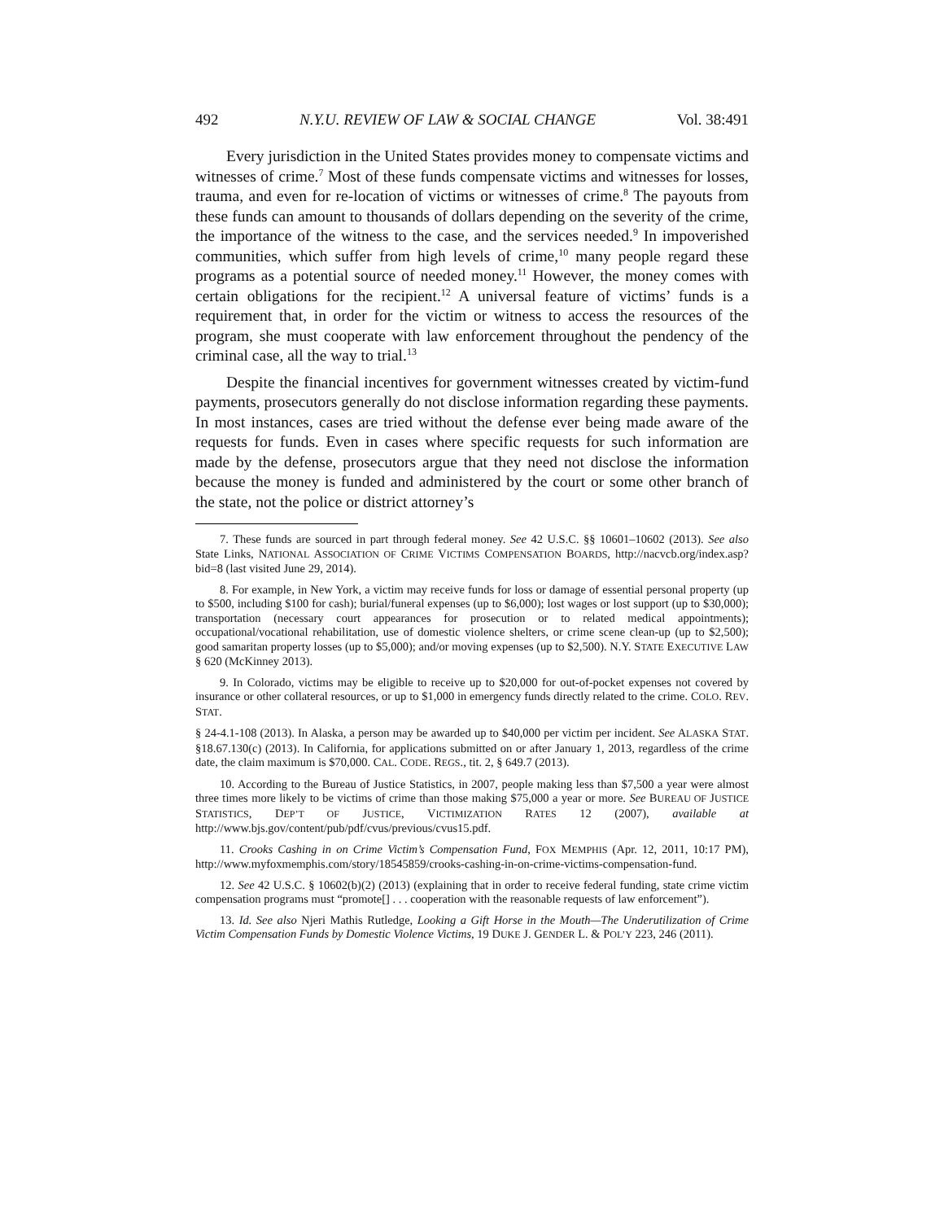492 N.Y.U. REVIEW OF LAW & SOCIAL CHANGE Vol. 38:491
Every jurisdiction in the United States provides money to compensate victims and witnesses of crime.<sup>7</sup> Most of these funds compensate victims and witnesses for losses, trauma, and even for re-location of victims or witnesses of crime.<sup>8</sup> The payouts from these funds can amount to thousands of dollars depending on the severity of the crime, the importance of the witness to the case, and the services needed.<sup>9</sup> In impoverished communities, which suffer from high levels of crime,<sup>10</sup> many people regard these programs as a potential source of needed money.<sup>11</sup> However, the money comes with certain obligations for the recipient.<sup>12</sup> A universal feature of victims’ funds is a requirement that, in order for the victim or witness to access the resources of the program, she must cooperate with law enforcement throughout the pendency of the criminal case, all the way to trial.<sup>13</sup>
Despite the financial incentives for government witnesses created by victim-fund payments, prosecutors generally do not disclose information regarding these payments. In most instances, cases are tried without the defense ever being made aware of the requests for funds. Even in cases where specific requests for such information are made by the defense, prosecutors argue that they need not disclose the information because the money is funded and administered by the court or some other branch of the state, not the police or district attorney’s
7. These funds are sourced in part through federal money. See 42 U.S.C. §§ 10601–10602 (2013). See also State Links, NATIONAL ASSOCIATION OF CRIME VICTIMS COMPENSATION BOARDS, http://nacvcb.org/index.asp?bid=8 (last visited June 29, 2014).
8. For example, in New York, a victim may receive funds for loss or damage of essential personal property (up to $500, including $100 for cash); burial/funeral expenses (up to $6,000); lost wages or lost support (up to $30,000); transportation (necessary court appearances for prosecution or to related medical appointments); occupational/vocational rehabilitation, use of domestic violence shelters, or crime scene clean-up (up to $2,500); good samaritan property losses (up to $5,000); and/or moving expenses (up to $2,500). N.Y. STATE EXECUTIVE LAW § 620 (McKinney 2013).
9. In Colorado, victims may be eligible to receive up to $20,000 for out-of-pocket expenses not covered by insurance or other collateral resources, or up to $1,000 in emergency funds directly related to the crime. COLO. REV. STAT.
§ 24-4.1-108 (2013). In Alaska, a person may be awarded up to $40,000 per victim per incident. See ALASKA STAT. §18.67.130(c) (2013). In California, for applications submitted on or after January 1, 2013, regardless of the crime date, the claim maximum is $70,000. CAL. CODE. REGS., tit. 2, § 649.7 (2013).
10. According to the Bureau of Justice Statistics, in 2007, people making less than $7,500 a year were almost three times more likely to be victims of crime than those making $75,000 a year or more. See BUREAU OF JUSTICE STATISTICS, DEP’T OF JUSTICE, VICTIMIZATION RATES 12 (2007), available at http://www.bjs.gov/content/pub/pdf/cvus/previous/cvus15.pdf.
11. Crooks Cashing in on Crime Victim’s Compensation Fund, FOX MEMPHIS (Apr. 12, 2011, 10:17 PM), http://www.myfoxmemphis.com/story/18545859/crooks-cashing-in-on-crime-victims-compensation-fund.
12. See 42 U.S.C. § 10602(b)(2) (2013) (explaining that in order to receive federal funding, state crime victim compensation programs must “promote[] . . . cooperation with the reasonable requests of law enforcement”).
13. Id. See also Njeri Mathis Rutledge, Looking a Gift Horse in the Mouth—The Underutilization of Crime Victim Compensation Funds by Domestic Violence Victims, 19 DUKE J. GENDER L. & POL’Y 223, 246 (2011).